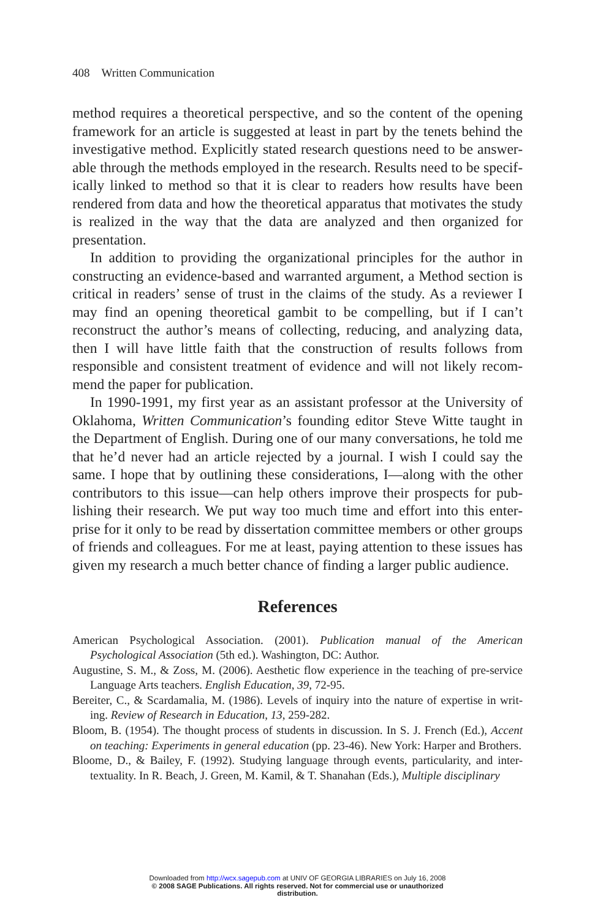408 Written Communication
method requires a theoretical perspective, and so the content of the opening framework for an article is suggested at least in part by the tenets behind the investigative method. Explicitly stated research questions need to be answer-able through the methods employed in the research. Results need to be specif-ically linked to method so that it is clear to readers how results have been rendered from data and how the theoretical apparatus that motivates the study is realized in the way that the data are analyzed and then organized for presentation.
In addition to providing the organizational principles for the author in constructing an evidence-based and warranted argument, a Method section is critical in readers’ sense of trust in the claims of the study. As a reviewer I may find an opening theoretical gambit to be compelling, but if I can’t reconstruct the author’s means of collecting, reducing, and analyzing data, then I will have little faith that the construction of results follows from responsible and consistent treatment of evidence and will not likely recom-mend the paper for publication.
In 1990-1991, my first year as an assistant professor at the University of Oklahoma, Written Communication’s founding editor Steve Witte taught in the Department of English. During one of our many conversations, he told me that he’d never had an article rejected by a journal. I wish I could say the same. I hope that by outlining these considerations, I—along with the other contributors to this issue—can help others improve their prospects for pub-lishing their research. We put way too much time and effort into this enter-prise for it only to be read by dissertation committee members or other groups of friends and colleagues. For me at least, paying attention to these issues has given my research a much better chance of finding a larger public audience.
References
American Psychological Association. (2001). Publication manual of the American Psychological Association (5th ed.). Washington, DC: Author.
Augustine, S. M., & Zoss, M. (2006). Aesthetic flow experience in the teaching of pre-service Language Arts teachers. English Education, 39, 72-95.
Bereiter, C., & Scardamalia, M. (1986). Levels of inquiry into the nature of expertise in writ-ing. Review of Research in Education, 13, 259-282.
Bloom, B. (1954). The thought process of students in discussion. In S. J. French (Ed.), Accent on teaching: Experiments in general education (pp. 23-46). New York: Harper and Brothers.
Bloome, D., & Bailey, F. (1992). Studying language through events, particularity, and inter-textuality. In R. Beach, J. Green, M. Kamil, & T. Shanahan (Eds.), Multiple disciplinary
Downloaded from http://wcx.sagepub.com at UNIV OF GEORGIA LIBRARIES on July 16, 2008
© 2008 SAGE Publications. All rights reserved. Not for commercial use or unauthorized
distribution.